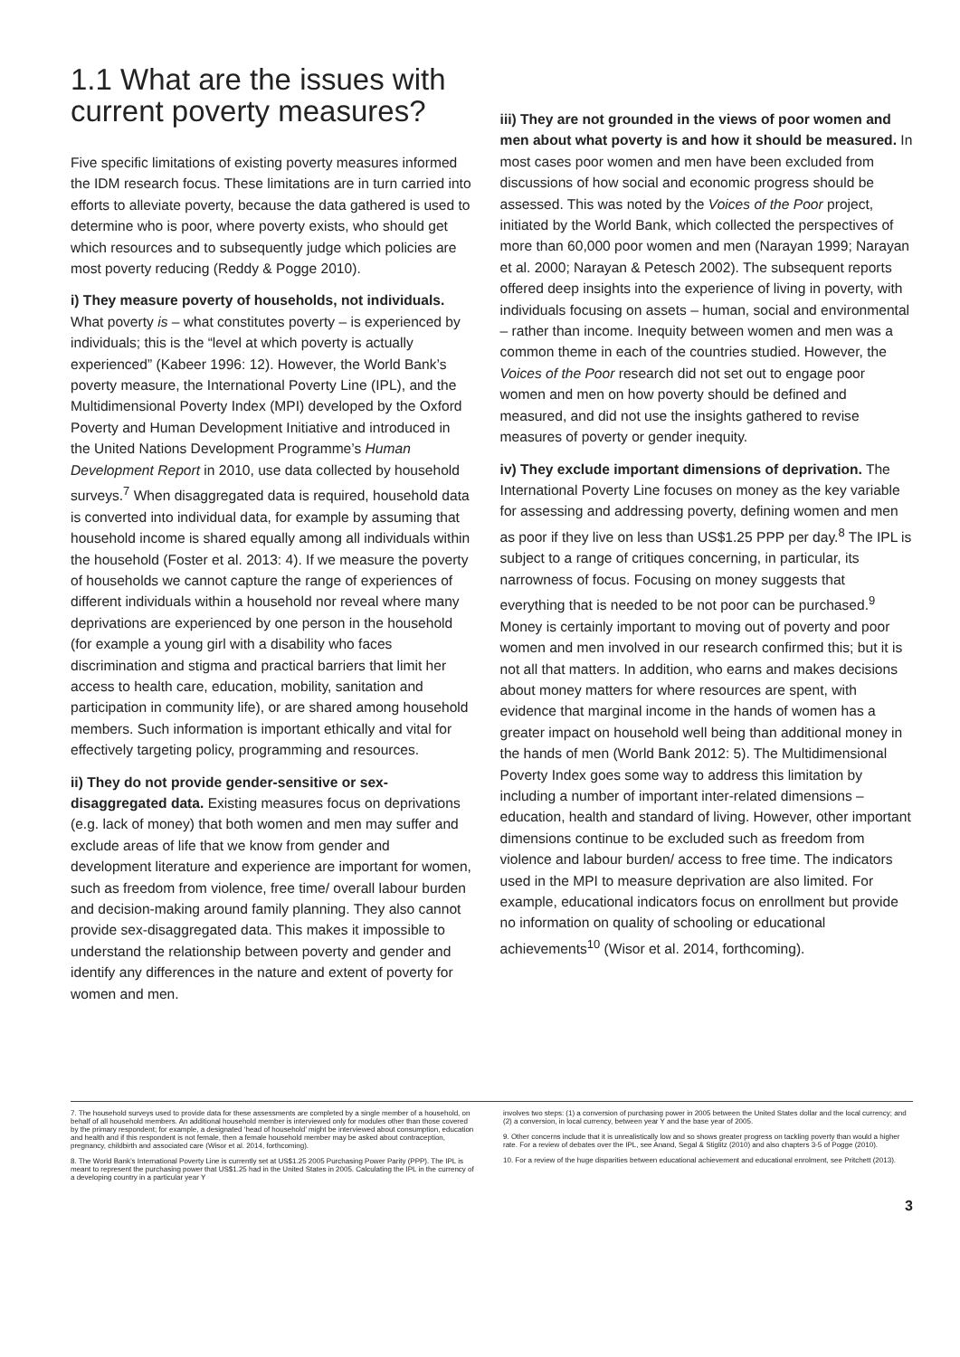1.1 What are the issues with
current poverty measures?
Five specific limitations of existing poverty measures informed the IDM research focus. These limitations are in turn carried into efforts to alleviate poverty, because the data gathered is used to determine who is poor, where poverty exists, who should get which resources and to subsequently judge which policies are most poverty reducing (Reddy & Pogge 2010).
i) They measure poverty of households, not individuals. What poverty is – what constitutes poverty – is experienced by individuals; this is the “level at which poverty is actually experienced” (Kabeer 1996: 12). However, the World Bank’s poverty measure, the International Poverty Line (IPL), and the Multidimensional Poverty Index (MPI) developed by the Oxford Poverty and Human Development Initiative and introduced in the United Nations Development Programme’s Human Development Report in 2010, use data collected by household surveys.<sup>7</sup> When disaggregated data is required, household data is converted into individual data, for example by assuming that household income is shared equally among all individuals within the household (Foster et al. 2013: 4). If we measure the poverty of households we cannot capture the range of experiences of different individuals within a household nor reveal where many deprivations are experienced by one person in the household (for example a young girl with a disability who faces discrimination and stigma and practical barriers that limit her access to health care, education, mobility, sanitation and participation in community life), or are shared among household members. Such information is important ethically and vital for effectively targeting policy, programming and resources.
ii) They do not provide gender-sensitive or sex-disaggregated data. Existing measures focus on deprivations (e.g. lack of money) that both women and men may suffer and exclude areas of life that we know from gender and development literature and experience are important for women, such as freedom from violence, free time/ overall labour burden and decision-making around family planning. They also cannot provide sex-disaggregated data. This makes it impossible to understand the relationship between poverty and gender and identify any differences in the nature and extent of poverty for women and men.
iii) They are not grounded in the views of poor women and men about what poverty is and how it should be measured. In most cases poor women and men have been excluded from discussions of how social and economic progress should be assessed. This was noted by the Voices of the Poor project, initiated by the World Bank, which collected the perspectives of more than 60,000 poor women and men (Narayan 1999; Narayan et al. 2000; Narayan & Petesch 2002). The subsequent reports offered deep insights into the experience of living in poverty, with individuals focusing on assets – human, social and environmental – rather than income. Inequity between women and men was a common theme in each of the countries studied. However, the Voices of the Poor research did not set out to engage poor women and men on how poverty should be defined and measured, and did not use the insights gathered to revise measures of poverty or gender inequity.
iv) They exclude important dimensions of deprivation. The International Poverty Line focuses on money as the key variable for assessing and addressing poverty, defining women and men as poor if they live on less than US$1.25 PPP per day.<sup>8</sup> The IPL is subject to a range of critiques concerning, in particular, its narrowness of focus. Focusing on money suggests that everything that is needed to be not poor can be purchased.<sup>9</sup> Money is certainly important to moving out of poverty and poor women and men involved in our research confirmed this; but it is not all that matters. In addition, who earns and makes decisions about money matters for where resources are spent, with evidence that marginal income in the hands of women has a greater impact on household well being than additional money in the hands of men (World Bank 2012: 5). The Multidimensional Poverty Index goes some way to address this limitation by including a number of important inter-related dimensions – education, health and standard of living. However, other important dimensions continue to be excluded such as freedom from violence and labour burden/ access to free time. The indicators used in the MPI to measure deprivation are also limited. For example, educational indicators focus on enrollment but provide no information on quality of schooling or educational achievements<sup>10</sup> (Wisor et al. 2014, forthcoming).
7. The household surveys used to provide data for these assessments are completed by a single member of a household, on behalf of all household members. An additional household member is interviewed only for modules other than those covered by the primary respondent; for example, a designated ‘head of household’ might be interviewed about consumption, education and health and if this respondent is not female, then a female household member may be asked about contraception, pregnancy, childbirth and associated care (Wisor et al. 2014, forthcoming).
8. The World Bank’s International Poverty Line is currently set at US$1.25 2005 Purchasing Power Parity (PPP). The IPL is meant to represent the purchasing power that US$1.25 had in the United States in 2005. Calculating the IPL in the currency of a developing country in a particular year Y
involves two steps: (1) a conversion of purchasing power in 2005 between the United States dollar and the local currency; and (2) a conversion, in local currency, between year Y and the base year of 2005.
9. Other concerns include that it is unrealistically low and so shows greater progress on tackling poverty than would a higher rate. For a review of debates over the IPL, see Anand, Segal & Stiglitz (2010) and also chapters 3-5 of Pogge (2010).
10. For a review of the huge disparities between educational achievement and educational enrolment, see Pritchett (2013).
3